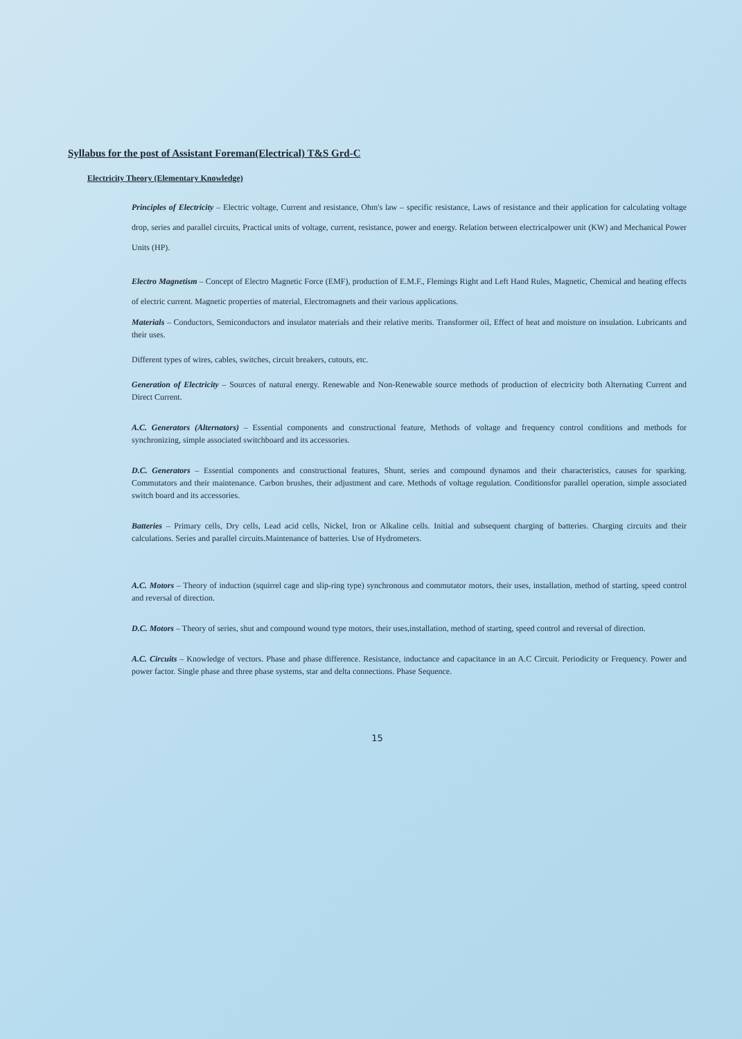Syllabus for the post of Assistant Foreman(Electrical) T&S Grd-C
Electricity Theory (Elementary Knowledge)
Principles of Electricity – Electric voltage, Current and resistance, Ohm's law – specific resistance, Laws of resistance and their application for calculating voltage drop, series and parallel circuits, Practical units of voltage, current, resistance, power and energy. Relation between electricalpower unit (KW) and Mechanical Power Units (HP).
Electro Magnetism – Concept of Electro Magnetic Force (EMF), production of E.M.F., Flemings Right and Left Hand Rules, Magnetic, Chemical and heating effects of electric current. Magnetic properties of material, Electromagnets and their various applications.
Materials – Conductors, Semiconductors and insulator materials and their relative merits. Transformer oil, Effect of heat and moisture on insulation. Lubricants and their uses.
Different types of wires, cables, switches, circuit breakers, cutouts, etc.
Generation of Electricity – Sources of natural energy. Renewable and Non-Renewable source methods of production of electricity both Alternating Current and Direct Current.
A.C. Generators (Alternators) – Essential components and constructional feature, Methods of voltage and frequency control conditions and methods for synchronizing, simple associated switchboard and its accessories.
D.C. Generators – Essential components and constructional features, Shunt, series and compound dynamos and their characteristics, causes for sparking. Commutators and their maintenance. Carbon brushes, their adjustment and care. Methods of voltage regulation. Conditionsfor parallel operation, simple associated switch board and its accessories.
Batteries – Primary cells, Dry cells, Lead acid cells, Nickel, Iron or Alkaline cells. Initial and subsequent charging of batteries. Charging circuits and their calculations. Series and parallel circuits.Maintenance of batteries. Use of Hydrometers.
A.C. Motors – Theory of induction (squirrel cage and slip-ring type) synchronous and commutator motors, their uses, installation, method of starting, speed control and reversal of direction.
D.C. Motors – Theory of series, shut and compound wound type motors, their uses,installation, method of starting, speed control and reversal of direction.
A.C. Circuits – Knowledge of vectors. Phase and phase difference. Resistance, inductance and capacitance in an A.C Circuit. Periodicity or Frequency. Power and power factor. Single phase and three phase systems, star and delta connections. Phase Sequence.
15